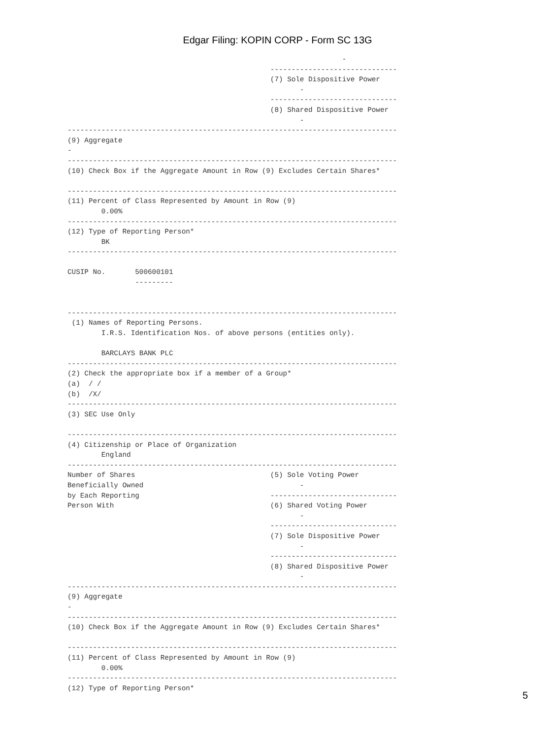Edgar Filing: KOPIN CORP - Form SC 13G
                                                                 -
                                                ------------------------------
                                                (7) Sole Dispositive Power
                                                       -
                                                ------------------------------
                                                (8) Shared Dispositive Power
                                                       -
------------------------------------------------------------------------------
(9) Aggregate
-
------------------------------------------------------------------------------
(10) Check Box if the Aggregate Amount in Row (9) Excludes Certain Shares*

------------------------------------------------------------------------------
(11) Percent of Class Represented by Amount in Row (9)
        0.00%
------------------------------------------------------------------------------
(12) Type of Reporting Person*
        BK
------------------------------------------------------------------------------

CUSIP No.       500600101
                ---------


------------------------------------------------------------------------------
 (1) Names of Reporting Persons.
        I.R.S. Identification Nos. of above persons (entities only).

        BARCLAYS BANK PLC
------------------------------------------------------------------------------
(2) Check the appropriate box if a member of a Group*
(a)  / /
(b)  /X/
------------------------------------------------------------------------------
(3) SEC Use Only

------------------------------------------------------------------------------
(4) Citizenship or Place of Organization
        England
------------------------------------------------------------------------------
Number of Shares                                (5) Sole Voting Power
Beneficially Owned                                     -
by Each Reporting                               ------------------------------
Person With                                     (6) Shared Voting Power
                                                       -
                                                ------------------------------
                                                (7) Sole Dispositive Power
                                                       -
                                                ------------------------------
                                                (8) Shared Dispositive Power
                                                       -
------------------------------------------------------------------------------
(9) Aggregate
-
------------------------------------------------------------------------------
(10) Check Box if the Aggregate Amount in Row (9) Excludes Certain Shares*

------------------------------------------------------------------------------
(11) Percent of Class Represented by Amount in Row (9)
        0.00%
------------------------------------------------------------------------------
(12) Type of Reporting Person*
5